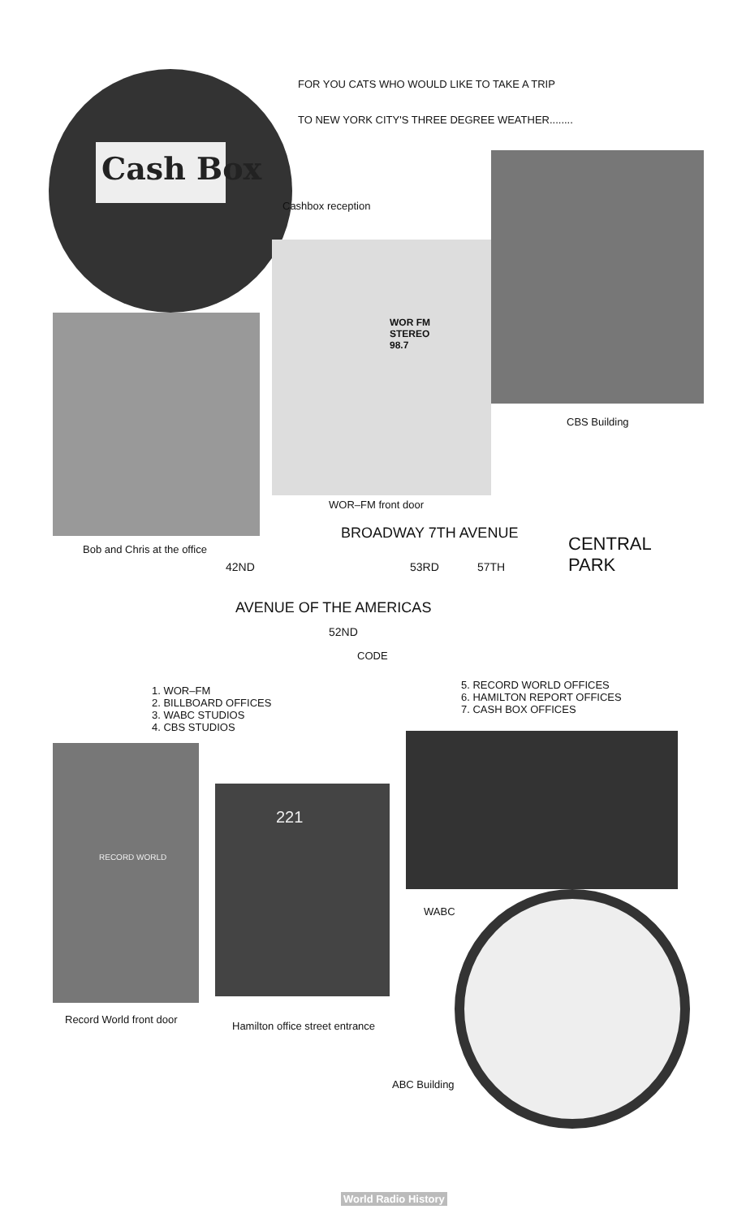FOR YOU CATS WHO WOULD LIKE TO TAKE A TRIP
TO NEW YORK CITY'S THREE DEGREE WEATHER........
Cash Box
Cashbox reception
WOR FM
STEREO
98.7
CBS Building
WOR–FM front door
Bob and Chris at the office
BROADWAY 7TH AVENUE
CENTRAL
PARK
AVENUE OF THE AMERICAS
42ND 53RD 57TH
52ND
CODE
1. WOR–FM
2. BILLBOARD OFFICES
3. WABC STUDIOS
4. CBS STUDIOS
5. RECORD WORLD OFFICES
6. HAMILTON REPORT OFFICES
7. CASH BOX OFFICES
RECORD WORLD
221
WABC
Record World front door
Hamilton office street entrance
ABC Building
World Radio History